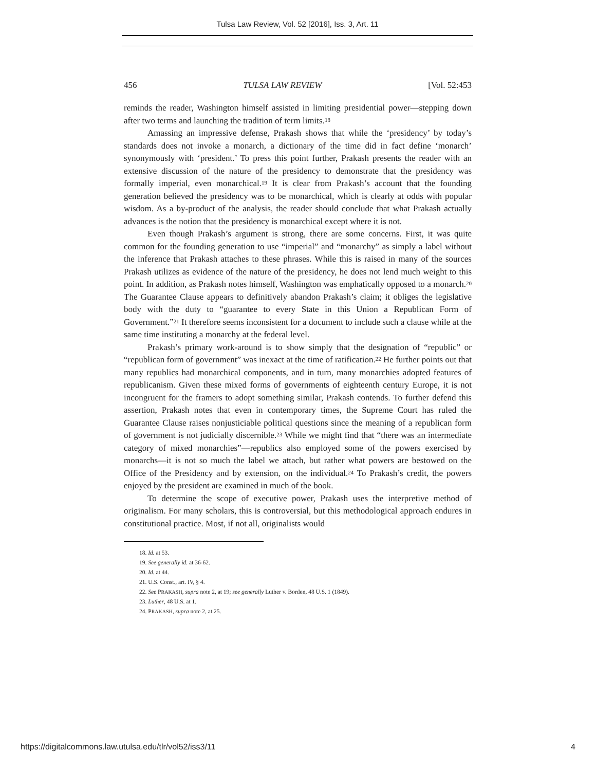Tulsa Law Review, Vol. 52 [2016], Iss. 3, Art. 11
456 TULSA LAW REVIEW [Vol. 52:453
reminds the reader, Washington himself assisted in limiting presidential power—stepping down after two terms and launching the tradition of term limits.<sup>18</sup>
Amassing an impressive defense, Prakash shows that while the ‘presidency’ by today’s standards does not invoke a monarch, a dictionary of the time did in fact define ‘monarch’ synonymously with ‘president.’ To press this point further, Prakash presents the reader with an extensive discussion of the nature of the presidency to demonstrate that the presidency was formally imperial, even monarchical.<sup>19</sup> It is clear from Prakash’s account that the founding generation believed the presidency was to be monarchical, which is clearly at odds with popular wisdom. As a by-product of the analysis, the reader should conclude that what Prakash actually advances is the notion that the presidency is monarchical except where it is not.
Even though Prakash’s argument is strong, there are some concerns. First, it was quite common for the founding generation to use “imperial” and “monarchy” as simply a label without the inference that Prakash attaches to these phrases. While this is raised in many of the sources Prakash utilizes as evidence of the nature of the presidency, he does not lend much weight to this point. In addition, as Prakash notes himself, Washington was emphatically opposed to a monarch.<sup>20</sup> The Guarantee Clause appears to definitively abandon Prakash’s claim; it obliges the legislative body with the duty to “guarantee to every State in this Union a Republican Form of Government.”<sup>21</sup> It therefore seems inconsistent for a document to include such a clause while at the same time instituting a monarchy at the federal level.
Prakash’s primary work-around is to show simply that the designation of “republic” or “republican form of government” was inexact at the time of ratification.<sup>22</sup> He further points out that many republics had monarchical components, and in turn, many monarchies adopted features of republicanism. Given these mixed forms of governments of eighteenth century Europe, it is not incongruent for the framers to adopt something similar, Prakash contends. To further defend this assertion, Prakash notes that even in contemporary times, the Supreme Court has ruled the Guarantee Clause raises nonjusticiable political questions since the meaning of a republican form of government is not judicially discernible.<sup>23</sup> While we might find that “there was an intermediate category of mixed monarchies”—republics also employed some of the powers exercised by monarchs—it is not so much the label we attach, but rather what powers are bestowed on the Office of the Presidency and by extension, on the individual.<sup>24</sup> To Prakash’s credit, the powers enjoyed by the president are examined in much of the book.
To determine the scope of executive power, Prakash uses the interpretive method of originalism. For many scholars, this is controversial, but this methodological approach endures in constitutional practice. Most, if not all, originalists would
18. Id. at 53.
19. See generally id. at 36-62.
20. Id. at 44.
21. U.S. Const., art. IV, § 4.
22. See PRAKASH, supra note 2, at 19; see generally Luther v. Borden, 48 U.S. 1 (1849).
23. Luther, 48 U.S. at 1.
24. PRAKASH, supra note 2, at 25.
https://digitalcommons.law.utulsa.edu/tlr/vol52/iss3/11 4